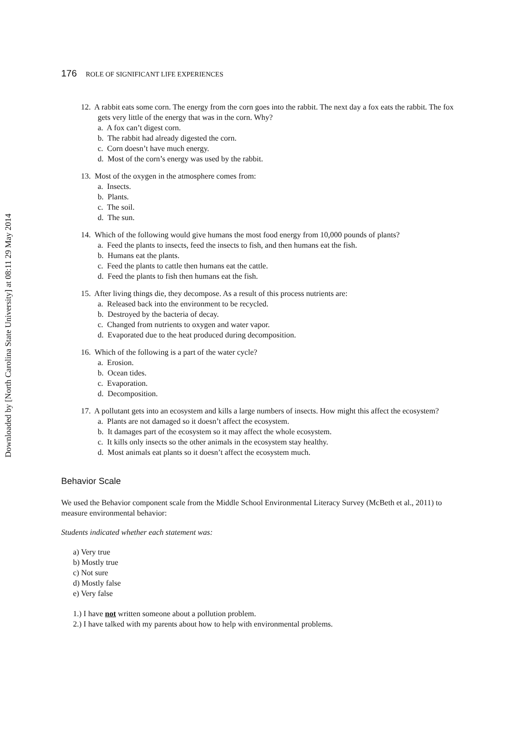Downloaded by [North Carolina State University] at 08:11 29 May 2014
176 ROLE OF SIGNIFICANT LIFE EXPERIENCES
12. A rabbit eats some corn. The energy from the corn goes into the rabbit. The next day a fox eats the rabbit. The fox gets very little of the energy that was in the corn. Why?
a. A fox can’t digest corn.
b. The rabbit had already digested the corn.
c. Corn doesn’t have much energy.
d. Most of the corn’s energy was used by the rabbit.
13. Most of the oxygen in the atmosphere comes from:
a. Insects.
b. Plants.
c. The soil.
d. The sun.
14. Which of the following would give humans the most food energy from 10,000 pounds of plants?
a. Feed the plants to insects, feed the insects to fish, and then humans eat the fish.
b. Humans eat the plants.
c. Feed the plants to cattle then humans eat the cattle.
d. Feed the plants to fish then humans eat the fish.
15. After living things die, they decompose. As a result of this process nutrients are:
a. Released back into the environment to be recycled.
b. Destroyed by the bacteria of decay.
c. Changed from nutrients to oxygen and water vapor.
d. Evaporated due to the heat produced during decomposition.
16. Which of the following is a part of the water cycle?
a. Erosion.
b. Ocean tides.
c. Evaporation.
d. Decomposition.
17. A pollutant gets into an ecosystem and kills a large numbers of insects. How might this affect the ecosystem?
a. Plants are not damaged so it doesn’t affect the ecosystem.
b. It damages part of the ecosystem so it may affect the whole ecosystem.
c. It kills only insects so the other animals in the ecosystem stay healthy.
d. Most animals eat plants so it doesn’t affect the ecosystem much.
Behavior Scale
We used the Behavior component scale from the Middle School Environmental Literacy Survey (McBeth et al., 2011) to measure environmental behavior:
Students indicated whether each statement was:
a) Very true
b) Mostly true
c) Not sure
d) Mostly false
e) Very false
1.) I have not written someone about a pollution problem.
2.) I have talked with my parents about how to help with environmental problems.